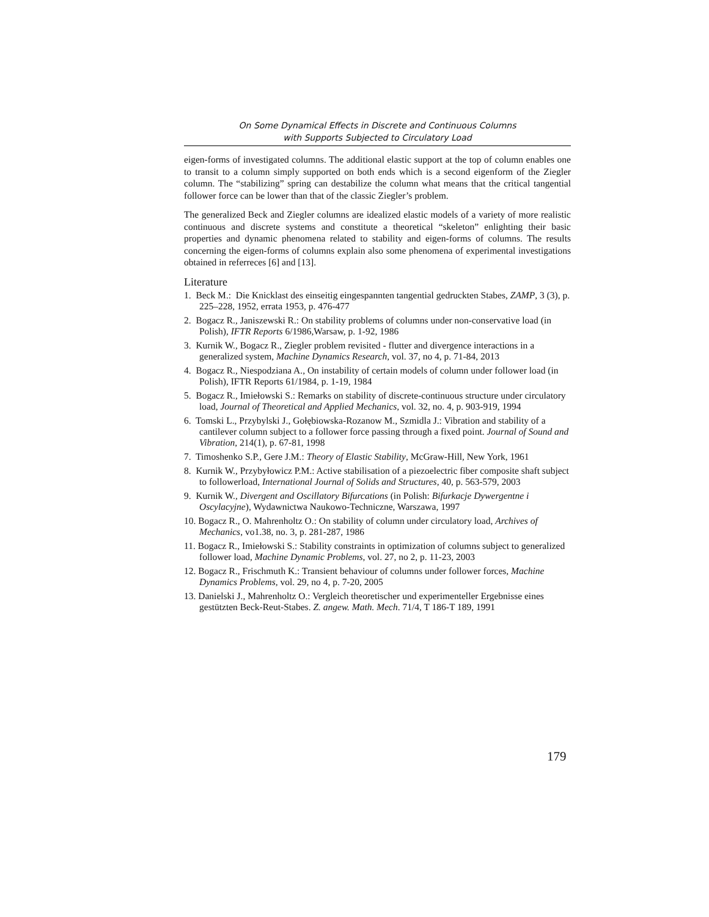On Some Dynamical Effects in Discrete and Continuous Columns
with Supports Subjected to Circulatory Load
eigen-forms of investigated columns. The additional elastic support at the top of column enables one to transit to a column simply supported on both ends which is a second eigenform of the Ziegler column. The “stabilizing” spring can destabilize the column what means that the critical tangential follower force can be lower than that of the classic Ziegler’s problem.
The generalized Beck and Ziegler columns are idealized elastic models of a variety of more realistic continuous and discrete systems and constitute a theoretical “skeleton” enlighting their basic properties and dynamic phenomena related to stability and eigen-forms of columns. The results concerning the eigen-forms of columns explain also some phenomena of experimental investigations obtained in referreces [6] and [13].
Literature
1. Beck M.: Die Knicklast des einseitig eingespannten tangential gedruckten Stabes, ZAMP, 3 (3), p. 225–228, 1952, errata 1953, p. 476-477
2. Bogacz R., Janiszewski R.: On stability problems of columns under non-conservative load (in Polish), IFTR Reports 6/1986,Warsaw, p. 1-92, 1986
3. Kurnik W., Bogacz R., Ziegler problem revisited - flutter and divergence interactions in a generalized system, Machine Dynamics Research, vol. 37, no 4, p. 71-84, 2013
4. Bogacz R., Niespodziana A., On instability of certain models of column under follower load (in Polish), IFTR Reports 61/1984, p. 1-19, 1984
5. Bogacz R., Imiełowski S.: Remarks on stability of discrete-continuous structure under circulatory load, Journal of Theoretical and Applied Mechanics, vol. 32, no. 4, p. 903-919, 1994
6. Tomski L., Przybylski J., Gołębiowska-Rozanow M., Szmidla J.: Vibration and stability of a cantilever column subject to a follower force passing through a fixed point. Journal of Sound and Vibration, 214(1), p. 67-81, 1998
7. Timoshenko S.P., Gere J.M.: Theory of Elastic Stability, McGraw-Hill, New York, 1961
8. Kurnik W., Przybyłowicz P.M.: Active stabilisation of a piezoelectric fiber composite shaft subject to followerload, International Journal of Solids and Structures, 40, p. 563-579, 2003
9. Kurnik W., Divergent and Oscillatory Bifurcations (in Polish: Bifurkacje Dywergentne i Oscylacyjne), Wydawnictwa Naukowo-Techniczne, Warszawa, 1997
10. Bogacz R., O. Mahrenholtz O.: On stability of column under circulatory load, Archives of Mechanics, vo1.38, no. 3, p. 281-287, 1986
11. Bogacz R., Imiełowski S.: Stability constraints in optimization of columns subject to generalized follower load, Machine Dynamic Problems, vol. 27, no 2, p. 11-23, 2003
12. Bogacz R., Frischmuth K.: Transient behaviour of columns under follower forces, Machine Dynamics Problems, vol. 29, no 4, p. 7-20, 2005
13. Danielski J., Mahrenholtz O.: Vergleich theoretischer und experimenteller Ergebnisse eines gestützten Beck-Reut-Stabes. Z. angew. Math. Mech. 71/4, T 186-T 189, 1991
179